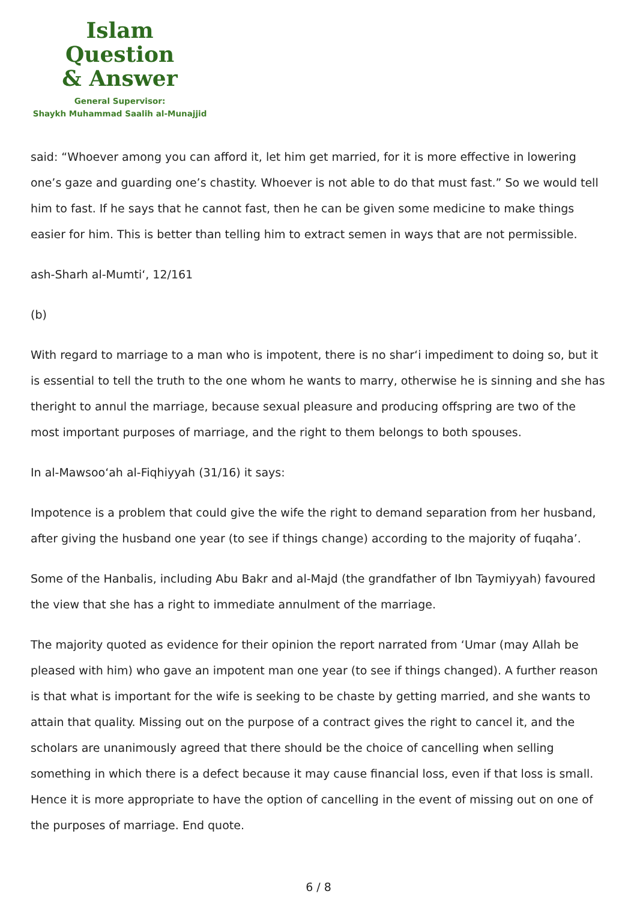Islam Question
& Answer
General Supervisor:
Shaykh Muhammad Saalih al-Munajjid
said: “Whoever among you can afford it, let him get married, for it is more effective in lowering one’s gaze and guarding one’s chastity. Whoever is not able to do that must fast.” So we would tell him to fast. If he says that he cannot fast, then he can be given some medicine to make things easier for him. This is better than telling him to extract semen in ways that are not permissible.
ash-Sharh al-Mumti‘, 12/161
(b)
With regard to marriage to a man who is impotent, there is no shar‘i impediment to doing so, but it is essential to tell the truth to the one whom he wants to marry, otherwise he is sinning and she has theright to annul the marriage, because sexual pleasure and producing offspring are two of the most important purposes of marriage, and the right to them belongs to both spouses.
In al-Mawsoo‘ah al-Fiqhiyyah (31/16) it says:
Impotence is a problem that could give the wife the right to demand separation from her husband, after giving the husband one year (to see if things change) according to the majority of fuqaha’.
Some of the Hanbalis, including Abu Bakr and al-Majd (the grandfather of Ibn Taymiyyah) favoured the view that she has a right to immediate annulment of the marriage.
The majority quoted as evidence for their opinion the report narrated from ‘Umar (may Allah be pleased with him) who gave an impotent man one year (to see if things changed). A further reason is that what is important for the wife is seeking to be chaste by getting married, and she wants to attain that quality. Missing out on the purpose of a contract gives the right to cancel it, and the scholars are unanimously agreed that there should be the choice of cancelling when selling something in which there is a defect because it may cause financial loss, even if that loss is small. Hence it is more appropriate to have the option of cancelling in the event of missing out on one of the purposes of marriage. End quote.
6 / 8